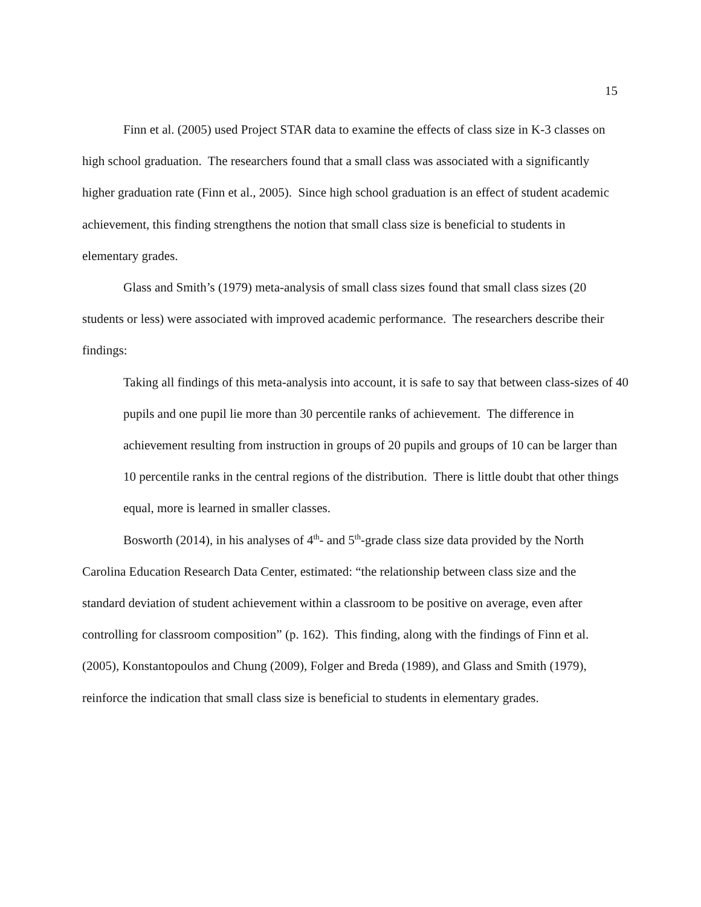15
Finn et al. (2005) used Project STAR data to examine the effects of class size in K-3 classes on high school graduation. The researchers found that a small class was associated with a significantly higher graduation rate (Finn et al., 2005). Since high school graduation is an effect of student academic achievement, this finding strengthens the notion that small class size is beneficial to students in elementary grades.
Glass and Smith’s (1979) meta-analysis of small class sizes found that small class sizes (20 students or less) were associated with improved academic performance. The researchers describe their findings:
Taking all findings of this meta-analysis into account, it is safe to say that between class-sizes of 40 pupils and one pupil lie more than 30 percentile ranks of achievement. The difference in achievement resulting from instruction in groups of 20 pupils and groups of 10 can be larger than 10 percentile ranks in the central regions of the distribution. There is little doubt that other things equal, more is learned in smaller classes.
Bosworth (2014), in his analyses of 4<sup>th</sup>- and 5<sup>th</sup>-grade class size data provided by the North Carolina Education Research Data Center, estimated: “the relationship between class size and the standard deviation of student achievement within a classroom to be positive on average, even after controlling for classroom composition” (p. 162). This finding, along with the findings of Finn et al. (2005), Konstantopoulos and Chung (2009), Folger and Breda (1989), and Glass and Smith (1979), reinforce the indication that small class size is beneficial to students in elementary grades.